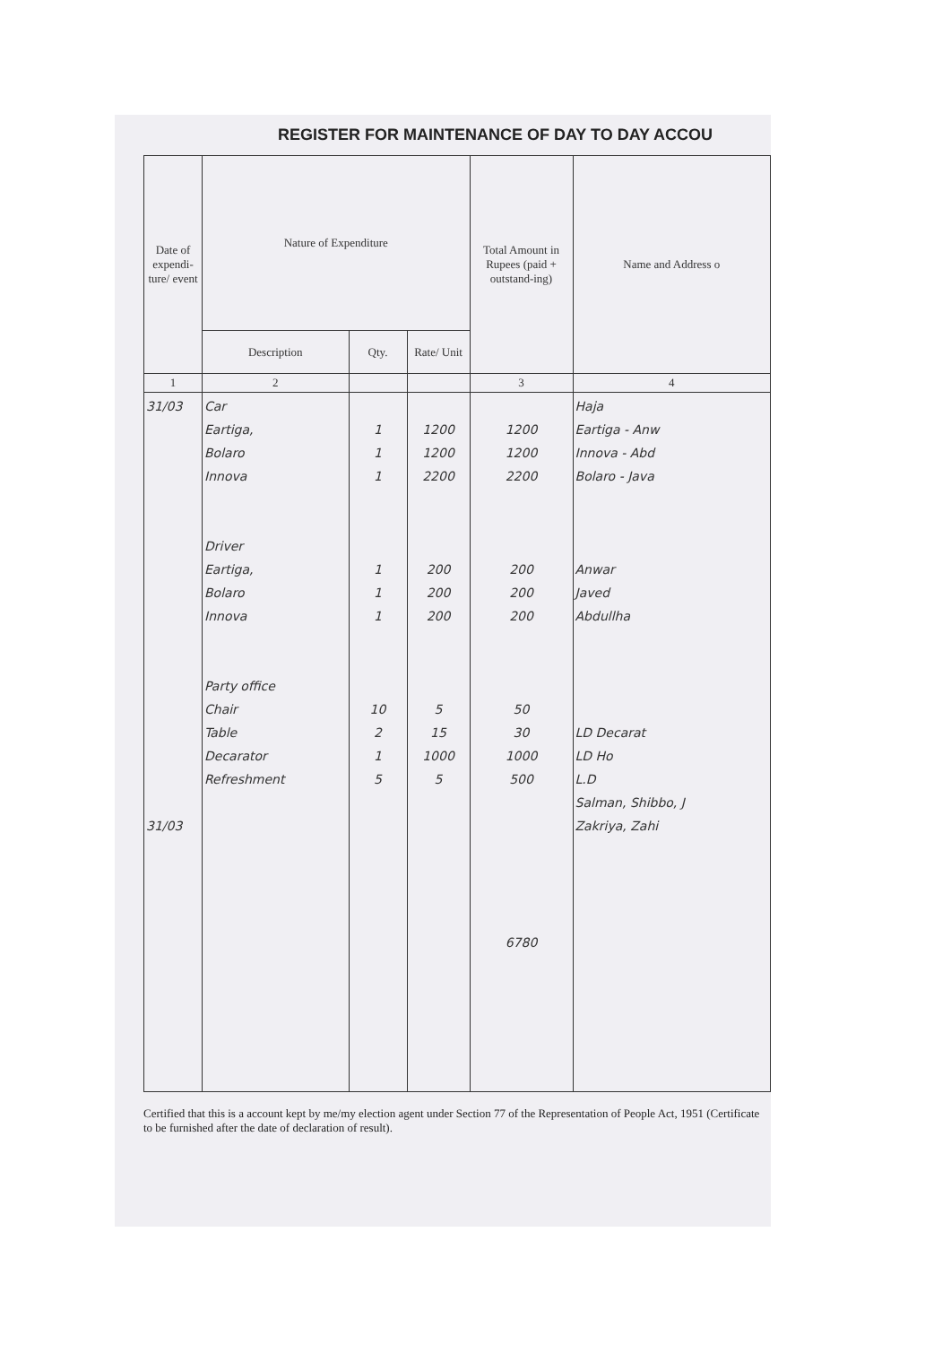REGISTER FOR MAINTENANCE OF DAY TO DAY ACCOU
| Date of expendi-ture/ event | Nature of Expenditure | | | Total Amount in Rupees (paid + outstand-ing) | Name and Address o |
| --- | --- | --- | --- | --- | --- |
| | Description | Qty. | Rate/ Unit | | |
| 1 | 2 | | | 3 | 4 |
| 31/03 31/03 | Car Eartiga, Bolaro Innova Driver Eartiga, Bolaro Innova Party office Chair Table Decarator Refreshment | 1 1 1 1 1 1 10 2 1 5 | 1200 1200 2200 200 200 200 5 15 1000 5 | 1200 1200 2200 200 200 200 50 30 1000 500 6780 | Haja Eartiga - Anw Innova - Abd Bolaro - Java Anwar Javed Abdullha LD Decarat LD Ho L.D Salman, Shibbo, J Zakriya, Zahi |
Certified that this is a account kept by me/my election agent under Section 77 of the Representation of People Act, 1951 (Certificate to be furnished after the date of declaration of result).